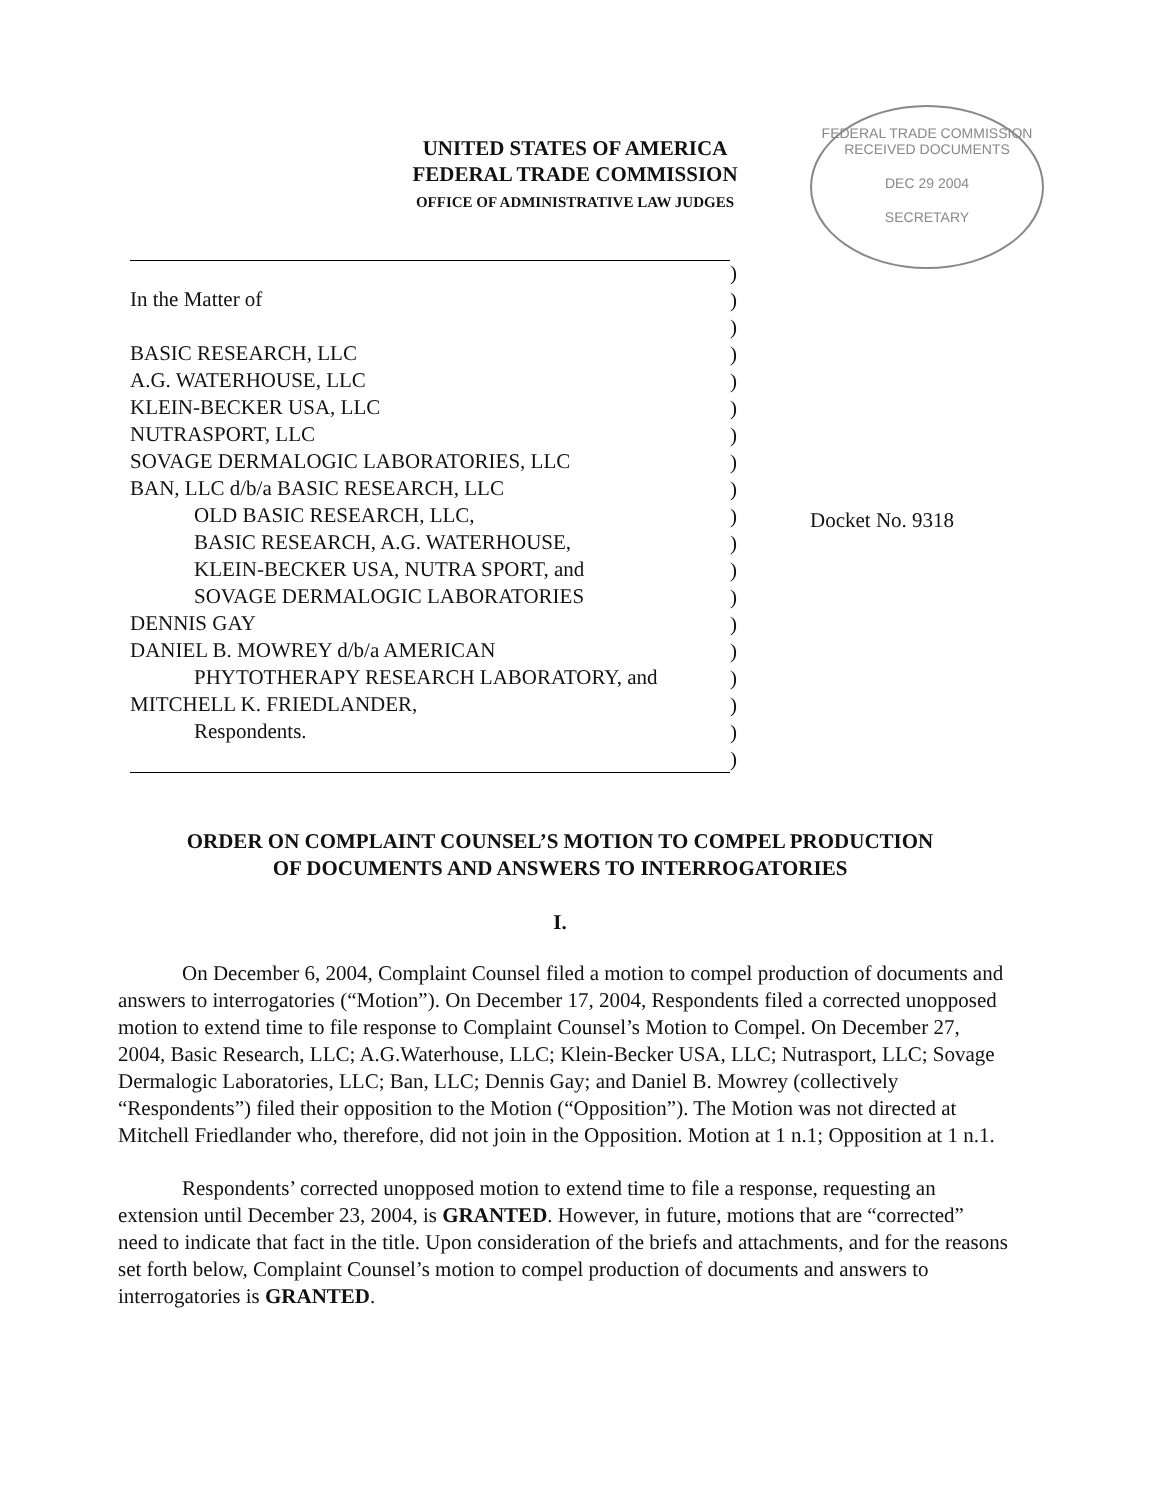UNITED STATES OF AMERICA
FEDERAL TRADE COMMISSION
OFFICE OF ADMINISTRATIVE LAW JUDGES
FEDERAL TRADE COMMISSION
RECEIVED DOCUMENTS
DEC 29 2004
SECRETARY
In the Matter of
BASIC RESEARCH, LLC
A.G. WATERHOUSE, LLC
KLEIN-BECKER USA, LLC
NUTRASPORT, LLC
SOVAGE DERMALOGIC LABORATORIES, LLC
BAN, LLC d/b/a BASIC RESEARCH, LLC
OLD BASIC RESEARCH, LLC,
BASIC RESEARCH, A.G. WATERHOUSE,
KLEIN-BECKER USA, NUTRA SPORT, and
SOVAGE DERMALOGIC LABORATORIES
DENNIS GAY
DANIEL B. MOWREY d/b/a AMERICAN
PHYTOTHERAPY RESEARCH LABORATORY, and
MITCHELL K. FRIEDLANDER,
Respondents.
)
)
)
)
)
)
)
)
)
)
)
)
)
)
)
)
)
)
)
Docket No. 9318
ORDER ON COMPLAINT COUNSEL’S MOTION TO COMPEL PRODUCTION
OF DOCUMENTS AND ANSWERS TO INTERROGATORIES
I.
On December 6, 2004, Complaint Counsel filed a motion to compel production of documents and answers to interrogatories (“Motion”). On December 17, 2004, Respondents filed a corrected unopposed motion to extend time to file response to Complaint Counsel’s Motion to Compel. On December 27, 2004, Basic Research, LLC; A.G.Waterhouse, LLC; Klein-Becker USA, LLC; Nutrasport, LLC; Sovage Dermalogic Laboratories, LLC; Ban, LLC; Dennis Gay; and Daniel B. Mowrey (collectively “Respondents”) filed their opposition to the Motion (“Opposition”). The Motion was not directed at Mitchell Friedlander who, therefore, did not join in the Opposition. Motion at 1 n.1; Opposition at 1 n.1.
Respondents’ corrected unopposed motion to extend time to file a response, requesting an extension until December 23, 2004, is GRANTED. However, in future, motions that are “corrected” need to indicate that fact in the title. Upon consideration of the briefs and attachments, and for the reasons set forth below, Complaint Counsel’s motion to compel production of documents and answers to interrogatories is GRANTED.